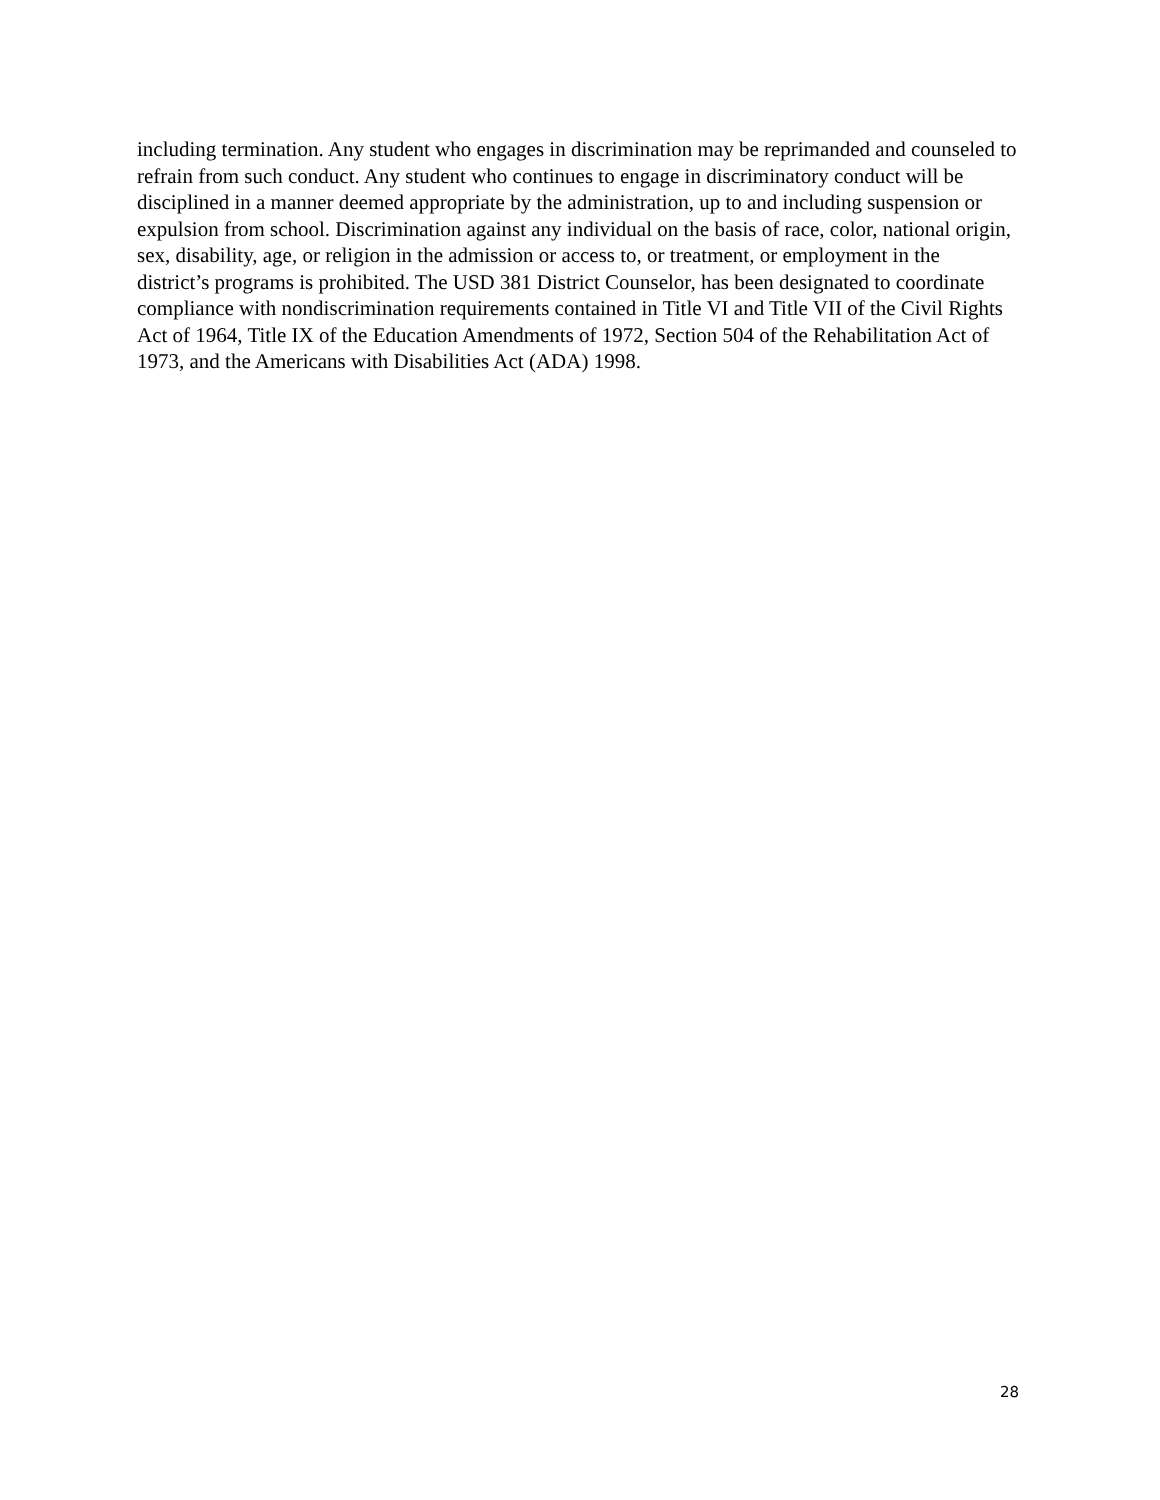including termination. Any student who engages in discrimination may be reprimanded and counseled to refrain from such conduct. Any student who continues to engage in discriminatory conduct will be disciplined in a manner deemed appropriate by the administration, up to and including suspension or expulsion from school. Discrimination against any individual on the basis of race, color, national origin, sex, disability, age, or religion in the admission or access to, or treatment, or employment in the district’s programs is prohibited. The USD 381 District Counselor, has been designated to coordinate compliance with nondiscrimination requirements contained in Title VI and Title VII of the Civil Rights Act of 1964, Title IX of the Education Amendments of 1972, Section 504 of the Rehabilitation Act of 1973, and the Americans with Disabilities Act (ADA) 1998.
28